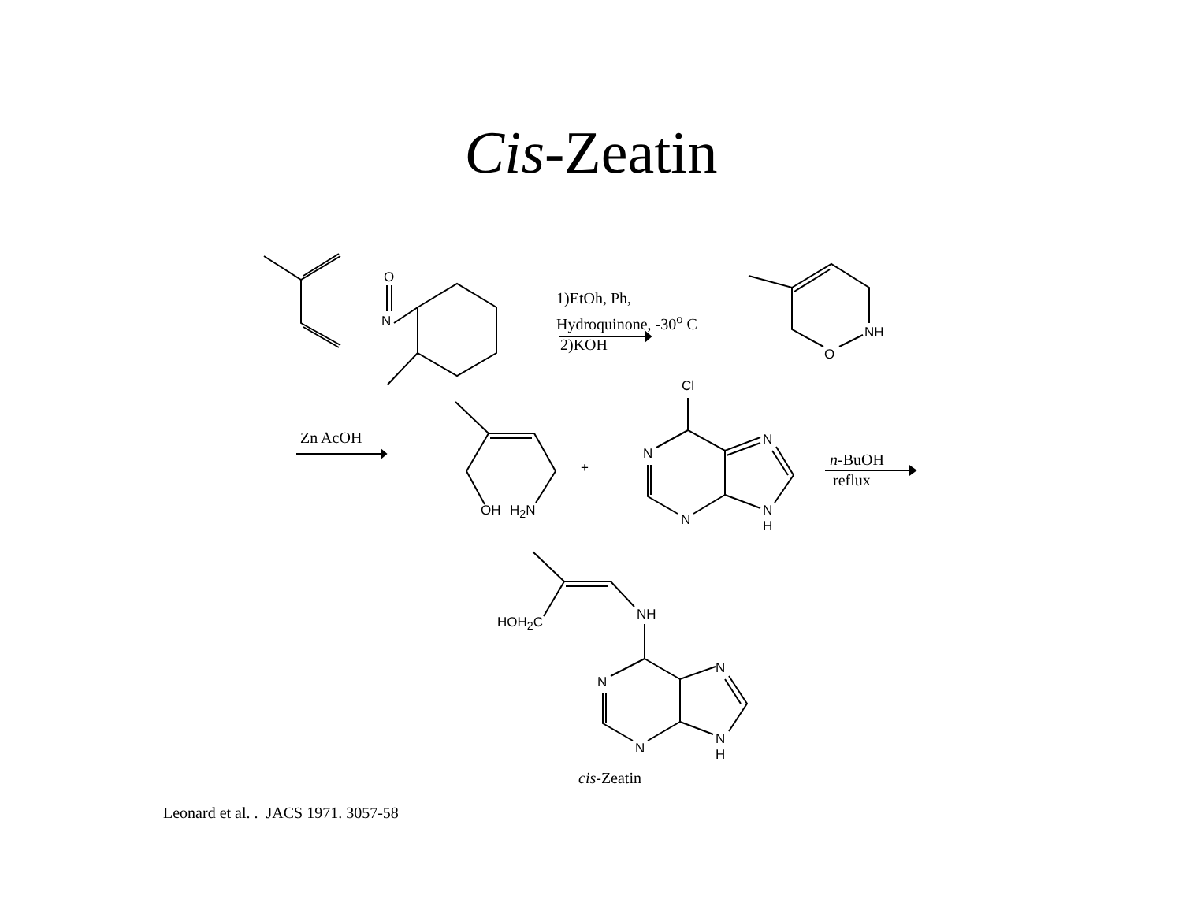Cis-Zeatin
O
N
1)EtOh, Ph,
Hydroquinone, -30<sup>o</sup> C
2)KOH
NH
O
Zn AcOH
OH H<sub>2</sub>N
+
Cl
N
N
N
N
H
n-BuOH
reflux
HOH<sub>2</sub>C NH
N
N
N
N
H
cis-Zeatin
Leonard et al. . JACS 1971. 3057-58